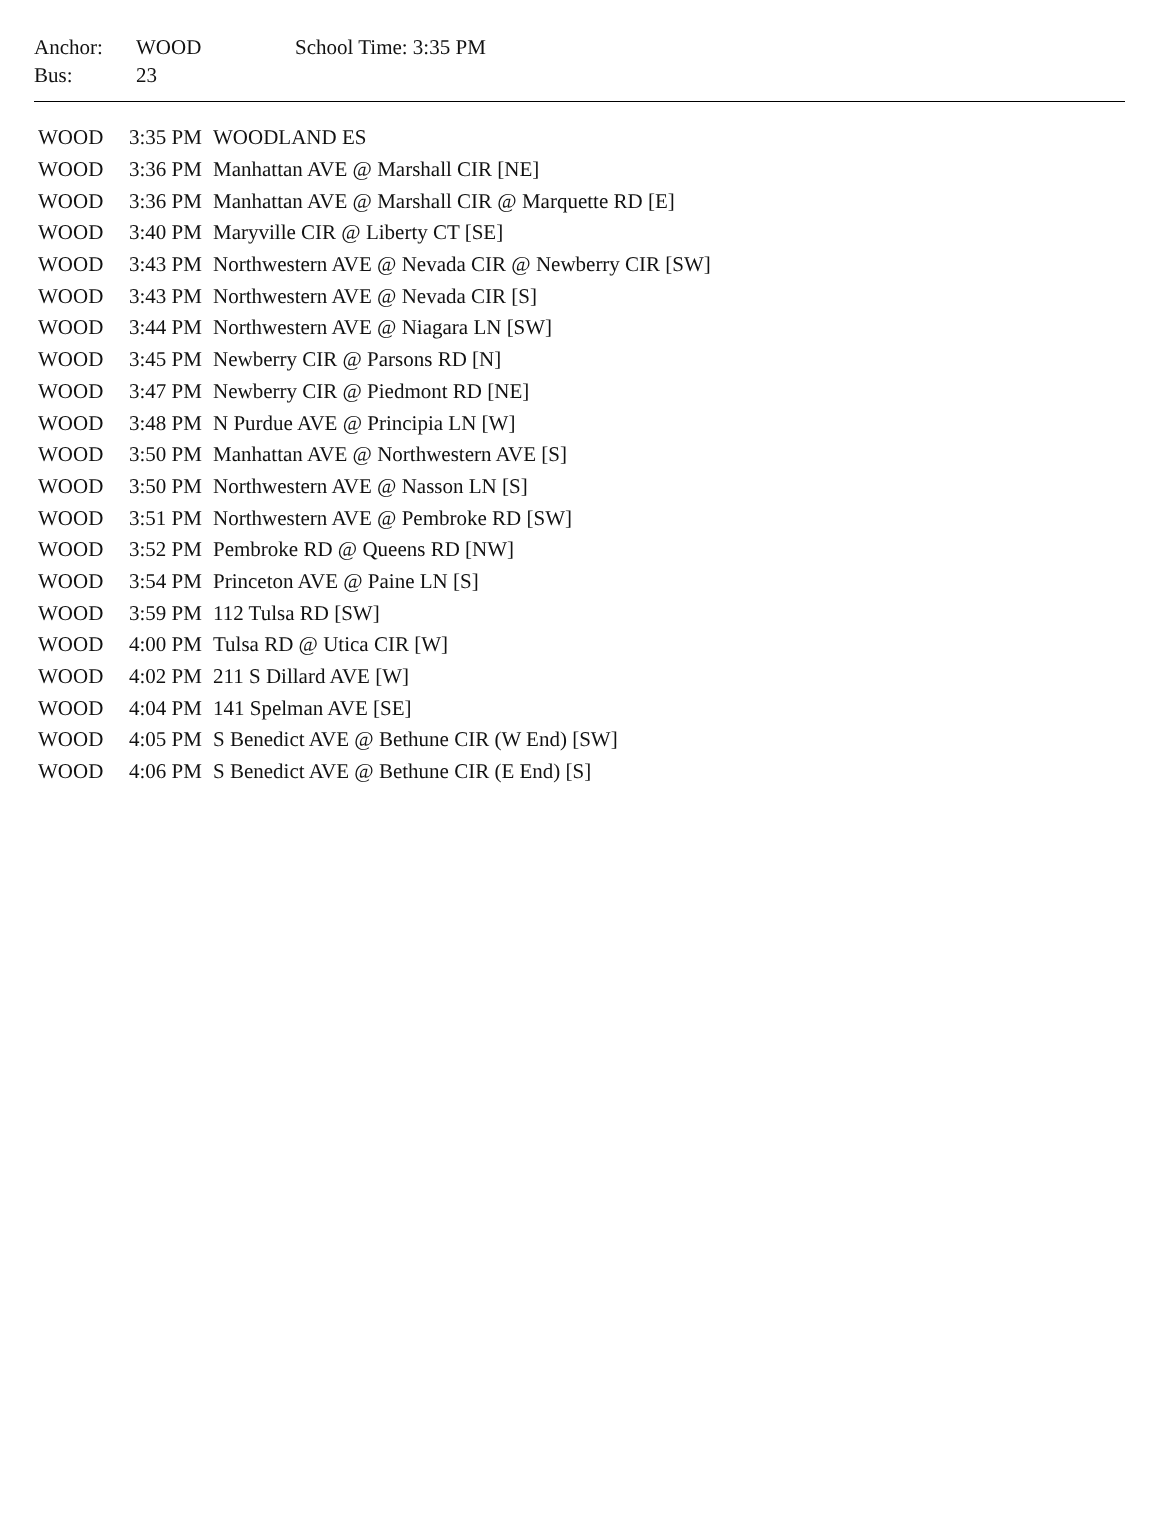| Anchor: | WOOD | School Time: 3:35 PM |
| Bus: | 23 | |
| WOOD | 3:35 PM | WOODLAND ES |
| WOOD | 3:36 PM | Manhattan AVE @ Marshall CIR [NE] |
| WOOD | 3:36 PM | Manhattan AVE @ Marshall CIR @ Marquette RD [E] |
| WOOD | 3:40 PM | Maryville CIR @ Liberty CT [SE] |
| WOOD | 3:43 PM | Northwestern AVE @ Nevada CIR @ Newberry CIR [SW] |
| WOOD | 3:43 PM | Northwestern AVE @ Nevada CIR [S] |
| WOOD | 3:44 PM | Northwestern AVE @ Niagara LN [SW] |
| WOOD | 3:45 PM | Newberry CIR @ Parsons RD [N] |
| WOOD | 3:47 PM | Newberry CIR @ Piedmont RD [NE] |
| WOOD | 3:48 PM | N Purdue AVE @ Principia LN [W] |
| WOOD | 3:50 PM | Manhattan AVE @ Northwestern AVE [S] |
| WOOD | 3:50 PM | Northwestern AVE @ Nasson LN [S] |
| WOOD | 3:51 PM | Northwestern AVE @ Pembroke RD [SW] |
| WOOD | 3:52 PM | Pembroke RD @ Queens RD [NW] |
| WOOD | 3:54 PM | Princeton AVE @ Paine LN [S] |
| WOOD | 3:59 PM | 112 Tulsa RD [SW] |
| WOOD | 4:00 PM | Tulsa RD @ Utica CIR [W] |
| WOOD | 4:02 PM | 211 S Dillard AVE [W] |
| WOOD | 4:04 PM | 141 Spelman AVE [SE] |
| WOOD | 4:05 PM | S Benedict AVE @ Bethune CIR (W End) [SW] |
| WOOD | 4:06 PM | S Benedict AVE @ Bethune CIR (E End) [S] |